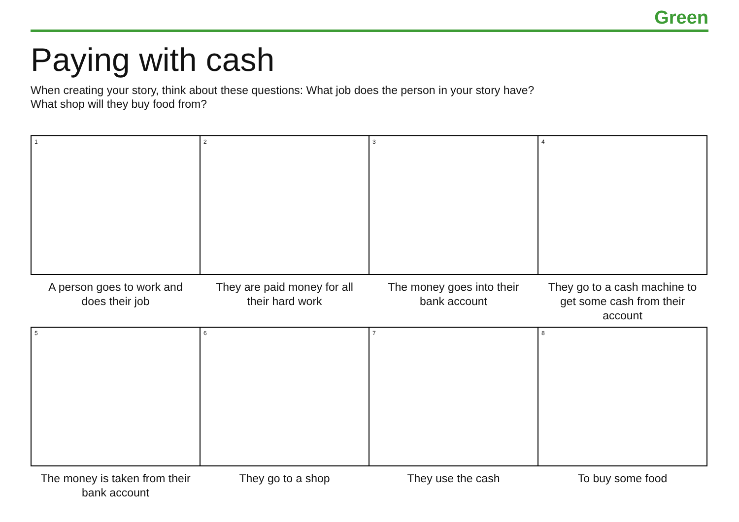Green
Paying with cash
When creating your story, think about these questions: What job does the person in your story have?
What shop will they buy food from?
| 1 | 2 | 3 | 4 |
| A person goes to work and does their job | They are paid money for all their hard work | The money goes into their bank account | They go to a cash machine to get some cash from their account |
| 5 | 6 | 7 | 8 |
| The money is taken from their bank account | They go to a shop | They use the cash | To buy some food |